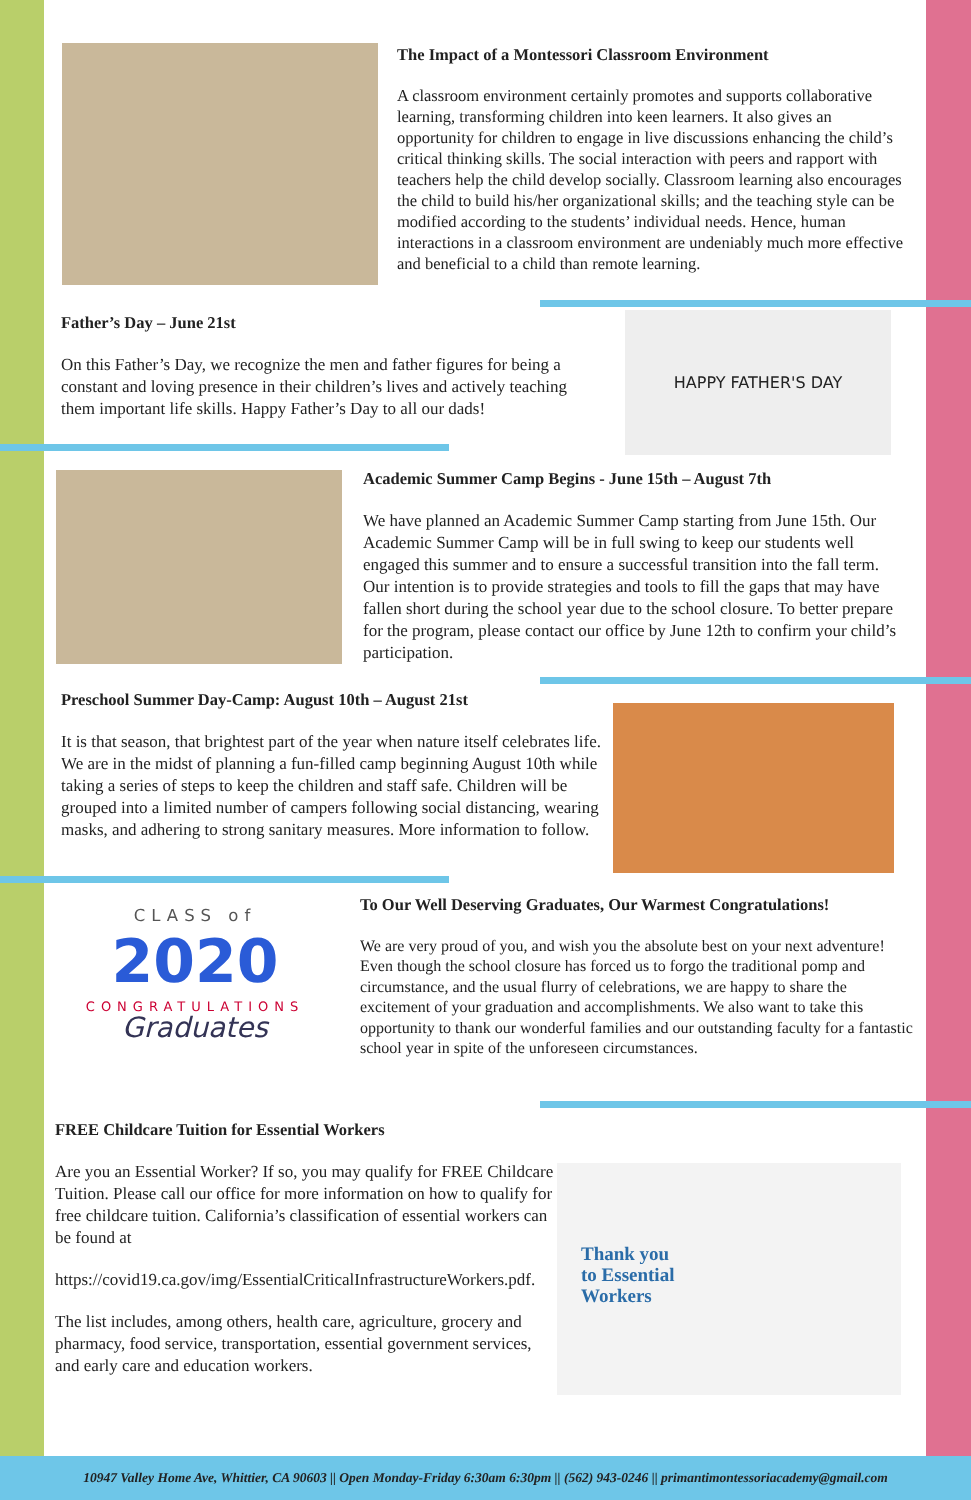The Impact of a Montessori Classroom Environment
A classroom environment certainly promotes and supports collaborative learning, transforming children into keen learners. It also gives an opportunity for children to engage in live discussions enhancing the child’s critical thinking skills. The social interaction with peers and rapport with teachers help the child develop socially. Classroom learning also encourages the child to build his/her organizational skills; and the teaching style can be modified according to the students’ individual needs. Hence, human interactions in a classroom environment are undeniably much more effective and beneficial to a child than remote learning.
Father’s Day – June 21st
On this Father’s Day, we recognize the men and father figures for being a constant and loving presence in their children’s lives and actively teaching them important life skills. Happy Father’s Day to all our dads!
HAPPY FATHER'S DAY
Academic Summer Camp Begins - June 15th – August 7th
We have planned an Academic Summer Camp starting from June 15th. Our Academic Summer Camp will be in full swing to keep our students well engaged this summer and to ensure a successful transition into the fall term. Our intention is to provide strategies and tools to fill the gaps that may have fallen short during the school year due to the school closure. To better prepare for the program, please contact our office by June 12th to confirm your child’s participation.
Preschool Summer Day-Camp: August 10th – August 21st
It is that season, that brightest part of the year when nature itself celebrates life. We are in the midst of planning a fun-filled camp beginning August 10th while taking a series of steps to keep the children and staff safe. Children will be grouped into a limited number of campers following social distancing, wearing masks, and adhering to strong sanitary measures. More information to follow.
CLASS of
2020
CONGRATULATIONS
Graduates
To Our Well Deserving Graduates, Our Warmest Congratulations!
We are very proud of you, and wish you the absolute best on your next adventure! Even though the school closure has forced us to forgo the traditional pomp and circumstance, and the usual flurry of celebrations, we are happy to share the excitement of your graduation and accomplishments. We also want to take this opportunity to thank our wonderful families and our outstanding faculty for a fantastic school year in spite of the unforeseen circumstances.
FREE Childcare Tuition for Essential Workers
Are you an Essential Worker? If so, you may qualify for FREE Childcare Tuition. Please call our office for more information on how to qualify for free childcare tuition. California’s classification of essential workers can be found at
https://covid19.ca.gov/img/EssentialCriticalInfrastructureWorkers.pdf.
The list includes, among others, health care, agriculture, grocery and pharmacy, food service, transportation, essential government services, and early care and education workers.
Thank you
to Essential
Workers
10947 Valley Home Ave, Whittier, CA 90603 || Open Monday-Friday 6:30am 6:30pm || (562) 943-0246 || primantimontessoriacademy@gmail.com